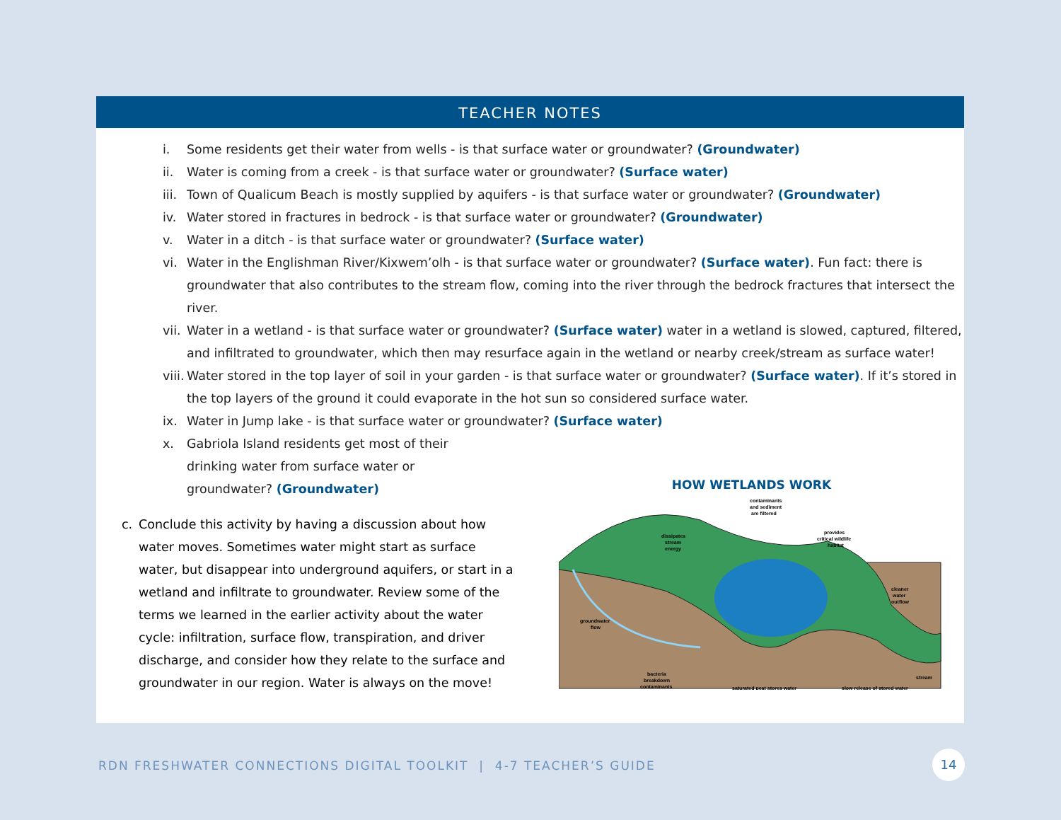TEACHER NOTES
i. Some residents get their water from wells - is that surface water or groundwater? (Groundwater)
ii. Water is coming from a creek - is that surface water or groundwater? (Surface water)
iii. Town of Qualicum Beach is mostly supplied by aquifers - is that surface water or groundwater? (Groundwater)
iv. Water stored in fractures in bedrock - is that surface water or groundwater? (Groundwater)
v. Water in a ditch - is that surface water or groundwater? (Surface water)
vi. Water in the Englishman River/Kixwem’olh - is that surface water or groundwater? (Surface water). Fun fact: there is groundwater that also contributes to the stream flow, coming into the river through the bedrock fractures that intersect the river.
vii. Water in a wetland - is that surface water or groundwater? (Surface water) water in a wetland is slowed, captured, filtered, and infiltrated to groundwater, which then may resurface again in the wetland or nearby creek/stream as surface water!
viii. Water stored in the top layer of soil in your garden - is that surface water or groundwater? (Surface water). If it’s stored in the top layers of the ground it could evaporate in the hot sun so considered surface water.
ix. Water in Jump lake - is that surface water or groundwater? (Surface water)
x. Gabriola Island residents get most of their drinking water from surface water or groundwater? (Groundwater)
c. Conclude this activity by having a discussion about how water moves. Sometimes water might start as surface water, but disappear into underground aquifers, or start in a wetland and infiltrate to groundwater. Review some of the terms we learned in the earlier activity about the water cycle: infiltration, surface flow, transpiration, and driver discharge, and consider how they relate to the surface and groundwater in our region. Water is always on the move!
HOW WETLANDS WORK
contaminants
and sediment
are filtered
dissipates
stream
energy
provides
critical wildlife
habitat
cleaner
water
outflow
groundwater
flow
bacteria
breakdown
contaminants
saturated peat stores water
slow release of stored water
stream
RDN FRESHWATER CONNECTIONS DIGITAL TOOLKIT | 4-7 TEACHER’S GUIDE
14